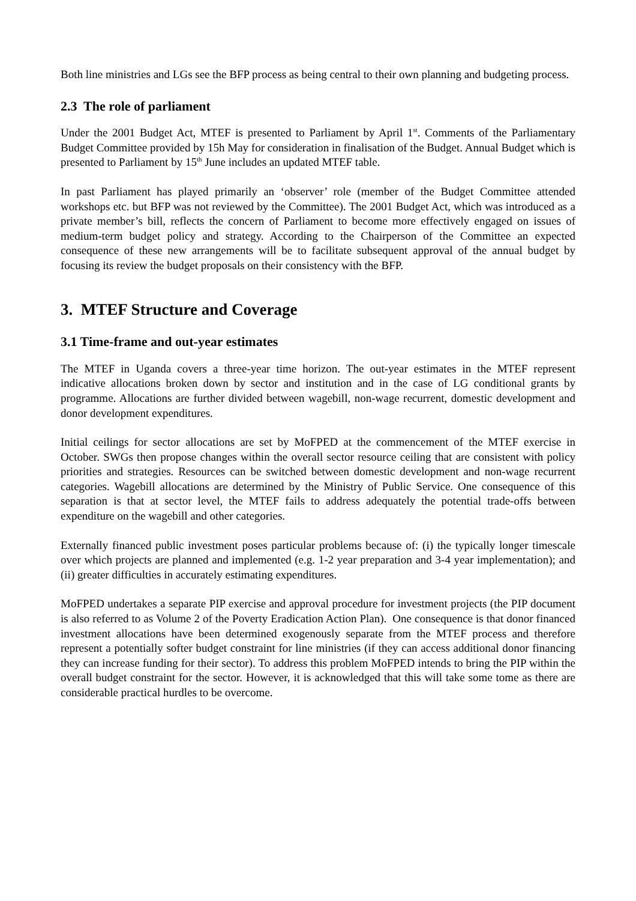Both line ministries and LGs see the BFP process as being central to their own planning and budgeting process.
2.3 The role of parliament
Under the 2001 Budget Act, MTEF is presented to Parliament by April 1<sup>st</sup>. Comments of the Parliamentary Budget Committee provided by 15h May for consideration in finalisation of the Budget. Annual Budget which is presented to Parliament by 15<sup>th</sup> June includes an updated MTEF table.
In past Parliament has played primarily an ‘observer’ role (member of the Budget Committee attended workshops etc. but BFP was not reviewed by the Committee). The 2001 Budget Act, which was introduced as a private member’s bill, reflects the concern of Parliament to become more effectively engaged on issues of medium-term budget policy and strategy. According to the Chairperson of the Committee an expected consequence of these new arrangements will be to facilitate subsequent approval of the annual budget by focusing its review the budget proposals on their consistency with the BFP.
3. MTEF Structure and Coverage
3.1 Time-frame and out-year estimates
The MTEF in Uganda covers a three-year time horizon. The out-year estimates in the MTEF represent indicative allocations broken down by sector and institution and in the case of LG conditional grants by programme. Allocations are further divided between wagebill, non-wage recurrent, domestic development and donor development expenditures.
Initial ceilings for sector allocations are set by MoFPED at the commencement of the MTEF exercise in October. SWGs then propose changes within the overall sector resource ceiling that are consistent with policy priorities and strategies. Resources can be switched between domestic development and non-wage recurrent categories. Wagebill allocations are determined by the Ministry of Public Service. One consequence of this separation is that at sector level, the MTEF fails to address adequately the potential trade-offs between expenditure on the wagebill and other categories.
Externally financed public investment poses particular problems because of: (i) the typically longer timescale over which projects are planned and implemented (e.g. 1-2 year preparation and 3-4 year implementation); and (ii) greater difficulties in accurately estimating expenditures.
MoFPED undertakes a separate PIP exercise and approval procedure for investment projects (the PIP document is also referred to as Volume 2 of the Poverty Eradication Action Plan). One consequence is that donor financed investment allocations have been determined exogenously separate from the MTEF process and therefore represent a potentially softer budget constraint for line ministries (if they can access additional donor financing they can increase funding for their sector). To address this problem MoFPED intends to bring the PIP within the overall budget constraint for the sector. However, it is acknowledged that this will take some tome as there are considerable practical hurdles to be overcome.